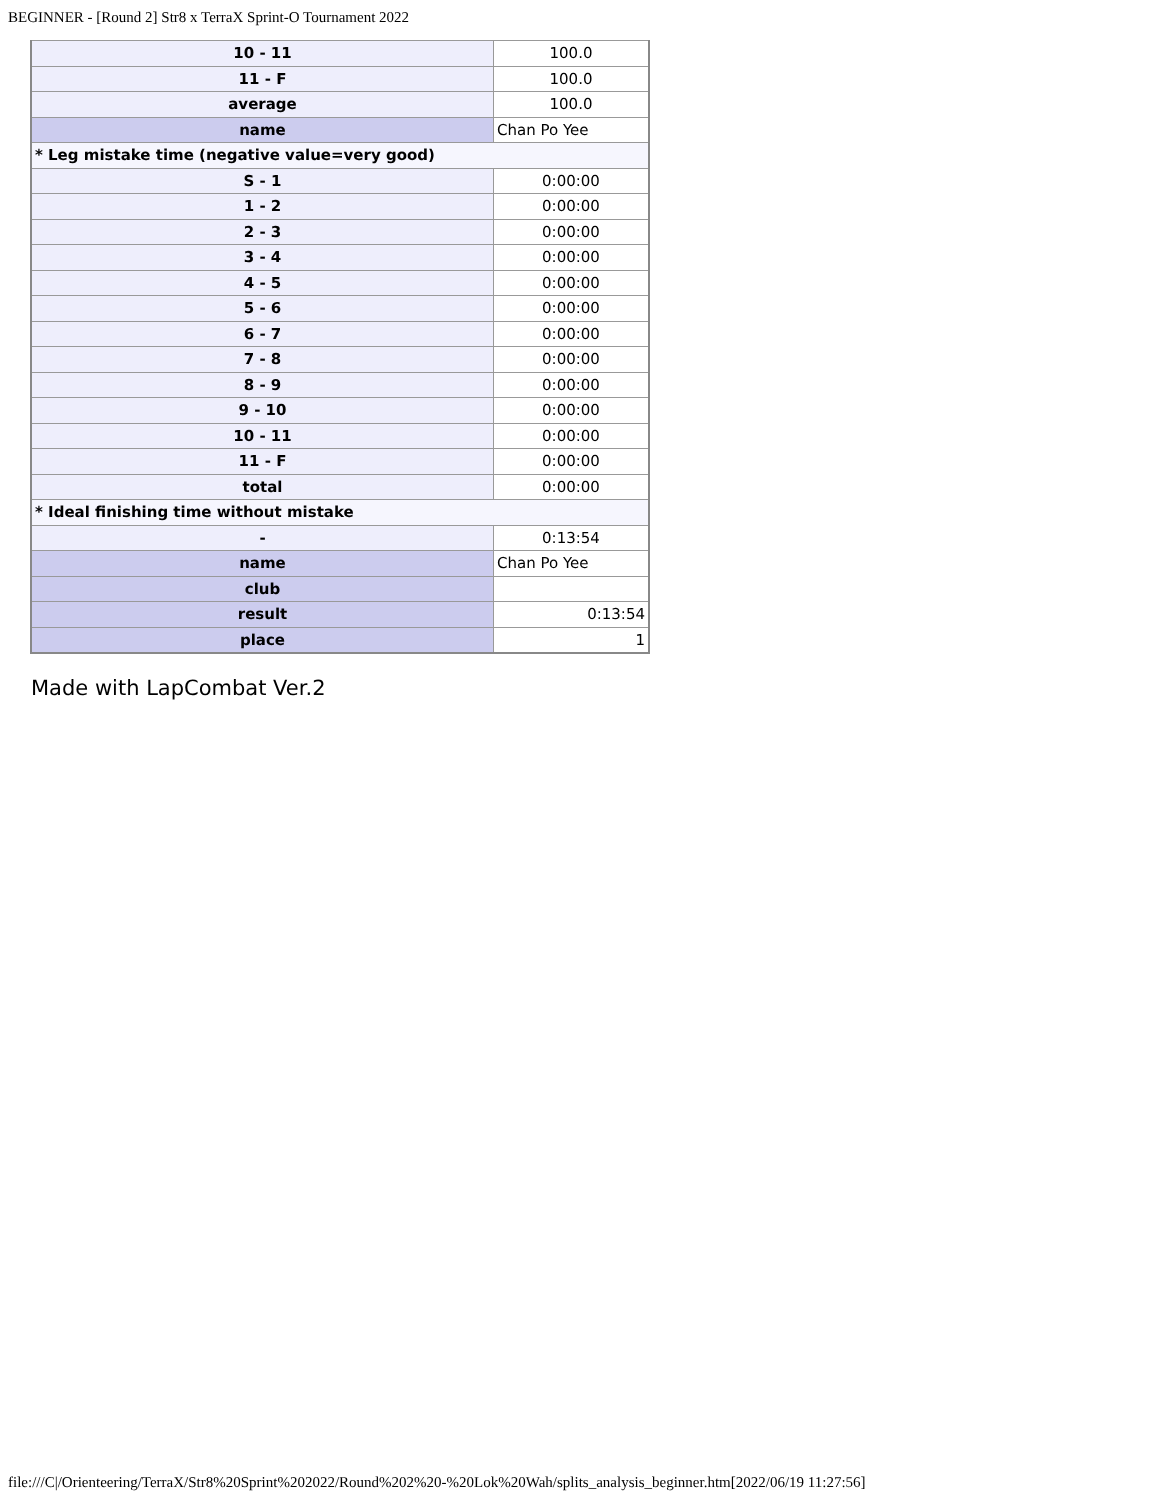BEGINNER - [Round 2] Str8 x TerraX Sprint-O Tournament 2022
| 10 - 11 | 100.0 |
| 11 - F | 100.0 |
| average | 100.0 |
| name | Chan Po Yee |
| * Leg mistake time (negative value=very good) | |
| S - 1 | 0:00:00 |
| 1 - 2 | 0:00:00 |
| 2 - 3 | 0:00:00 |
| 3 - 4 | 0:00:00 |
| 4 - 5 | 0:00:00 |
| 5 - 6 | 0:00:00 |
| 6 - 7 | 0:00:00 |
| 7 - 8 | 0:00:00 |
| 8 - 9 | 0:00:00 |
| 9 - 10 | 0:00:00 |
| 10 - 11 | 0:00:00 |
| 11 - F | 0:00:00 |
| total | 0:00:00 |
| * Ideal finishing time without mistake | |
| - | 0:13:54 |
| name | Chan Po Yee |
| club | |
| result | 0:13:54 |
| place | 1 |
Made with LapCombat Ver.2
file:///C|/Orienteering/TerraX/Str8%20Sprint%202022/Round%202%20-%20Lok%20Wah/splits_analysis_beginner.htm[2022/06/19 11:27:56]